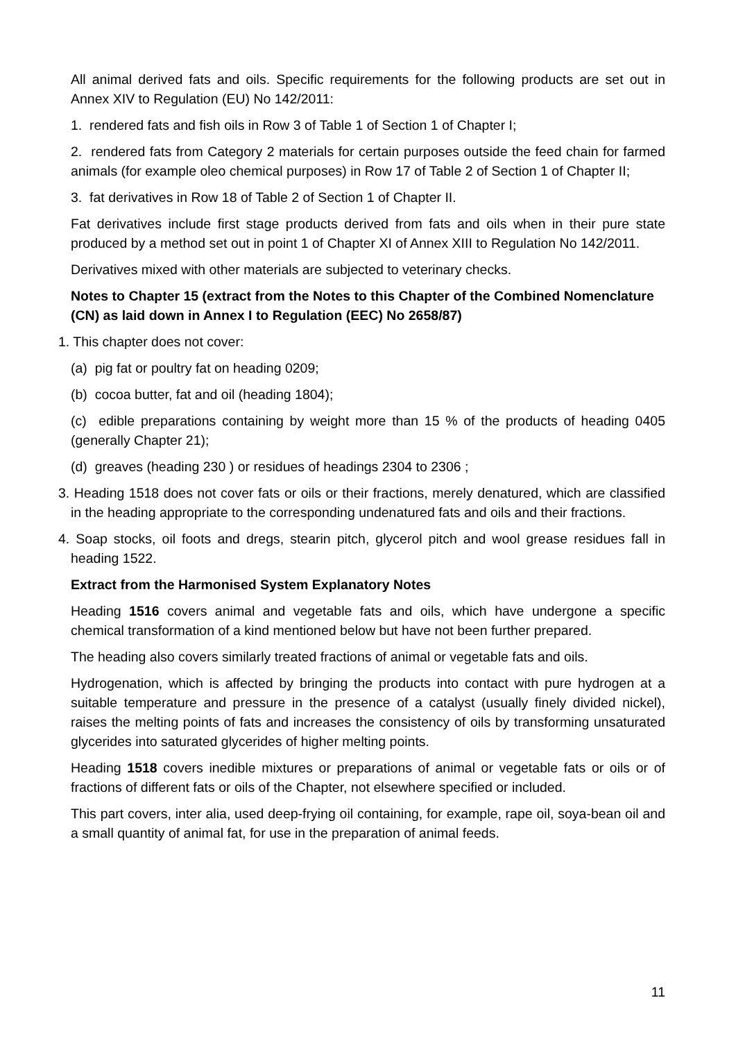All animal derived fats and oils. Specific requirements for the following products are set out in Annex XIV to Regulation (EU) No 142/2011:
1. rendered fats and fish oils in Row 3 of Table 1 of Section 1 of Chapter I;
2. rendered fats from Category 2 materials for certain purposes outside the feed chain for farmed animals (for example oleo chemical purposes) in Row 17 of Table 2 of Section 1 of Chapter II;
3. fat derivatives in Row 18 of Table 2 of Section 1 of Chapter II.
Fat derivatives include first stage products derived from fats and oils when in their pure state produced by a method set out in point 1 of Chapter XI of Annex XIII to Regulation No 142/2011.
Derivatives mixed with other materials are subjected to veterinary checks.
Notes to Chapter 15 (extract from the Notes to this Chapter of the Combined Nomenclature (CN) as laid down in Annex I to Regulation (EEC) No 2658/87)
1. This chapter does not cover:
(a) pig fat or poultry fat on heading 0209;
(b) cocoa butter, fat and oil (heading 1804);
(c) edible preparations containing by weight more than 15 % of the products of heading 0405 (generally Chapter 21);
(d) greaves (heading 230 ) or residues of headings 2304 to 2306 ;
3. Heading 1518 does not cover fats or oils or their fractions, merely denatured, which are classified in the heading appropriate to the corresponding undenatured fats and oils and their fractions.
4. Soap stocks, oil foots and dregs, stearin pitch, glycerol pitch and wool grease residues fall in heading 1522.
Extract from the Harmonised System Explanatory Notes
Heading 1516 covers animal and vegetable fats and oils, which have undergone a specific chemical transformation of a kind mentioned below but have not been further prepared.
The heading also covers similarly treated fractions of animal or vegetable fats and oils.
Hydrogenation, which is affected by bringing the products into contact with pure hydrogen at a suitable temperature and pressure in the presence of a catalyst (usually finely divided nickel), raises the melting points of fats and increases the consistency of oils by transforming unsaturated glycerides into saturated glycerides of higher melting points.
Heading 1518 covers inedible mixtures or preparations of animal or vegetable fats or oils or of fractions of different fats or oils of the Chapter, not elsewhere specified or included.
This part covers, inter alia, used deep-frying oil containing, for example, rape oil, soya-bean oil and a small quantity of animal fat, for use in the preparation of animal feeds.
11